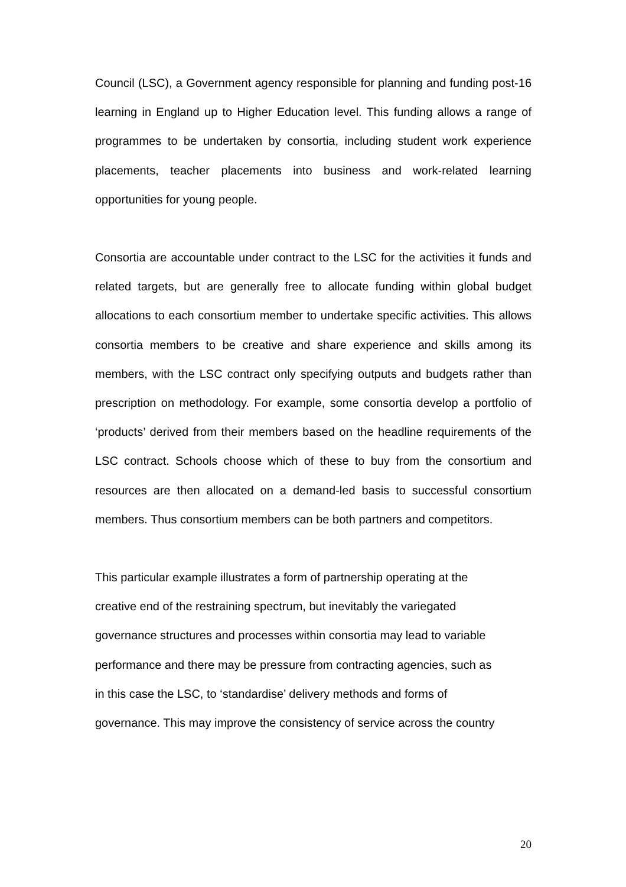Council (LSC), a Government agency responsible for planning and funding post-16 learning in England up to Higher Education level. This funding allows a range of programmes to be undertaken by consortia, including student work experience placements, teacher placements into business and work-related learning opportunities for young people.
Consortia are accountable under contract to the LSC for the activities it funds and related targets, but are generally free to allocate funding within global budget allocations to each consortium member to undertake specific activities. This allows consortia members to be creative and share experience and skills among its members, with the LSC contract only specifying outputs and budgets rather than prescription on methodology. For example, some consortia develop a portfolio of ‘products’ derived from their members based on the headline requirements of the LSC contract. Schools choose which of these to buy from the consortium and resources are then allocated on a demand-led basis to successful consortium members. Thus consortium members can be both partners and competitors.
This particular example illustrates a form of partnership operating at the
creative end of the restraining spectrum, but inevitably the variegated
governance structures and processes within consortia may lead to variable
performance and there may be pressure from contracting agencies, such as
in this case the LSC, to ‘standardise’ delivery methods and forms of
governance. This may improve the consistency of service across the country
20